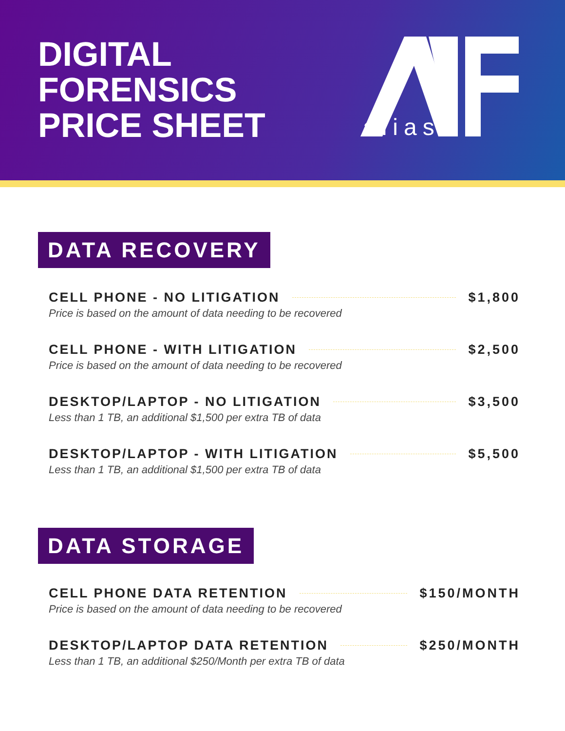DIGITAL
FORENSICS
PRICE SHEET
alias
DATA RECOVERY
CELL PHONE - NO LITIGATION $1,800
Price is based on the amount of data needing to be recovered
CELL PHONE - WITH LITIGATION $2,500
Price is based on the amount of data needing to be recovered
DESKTOP/LAPTOP - NO LITIGATION $3,500
Less than 1 TB, an additional $1,500 per extra TB of data
DESKTOP/LAPTOP - WITH LITIGATION $5,500
Less than 1 TB, an additional $1,500 per extra TB of data
DATA STORAGE
CELL PHONE DATA RETENTION $150/MONTH
Price is based on the amount of data needing to be recovered
DESKTOP/LAPTOP DATA RETENTION $250/MONTH
Less than 1 TB, an additional $250/Month per extra TB of data